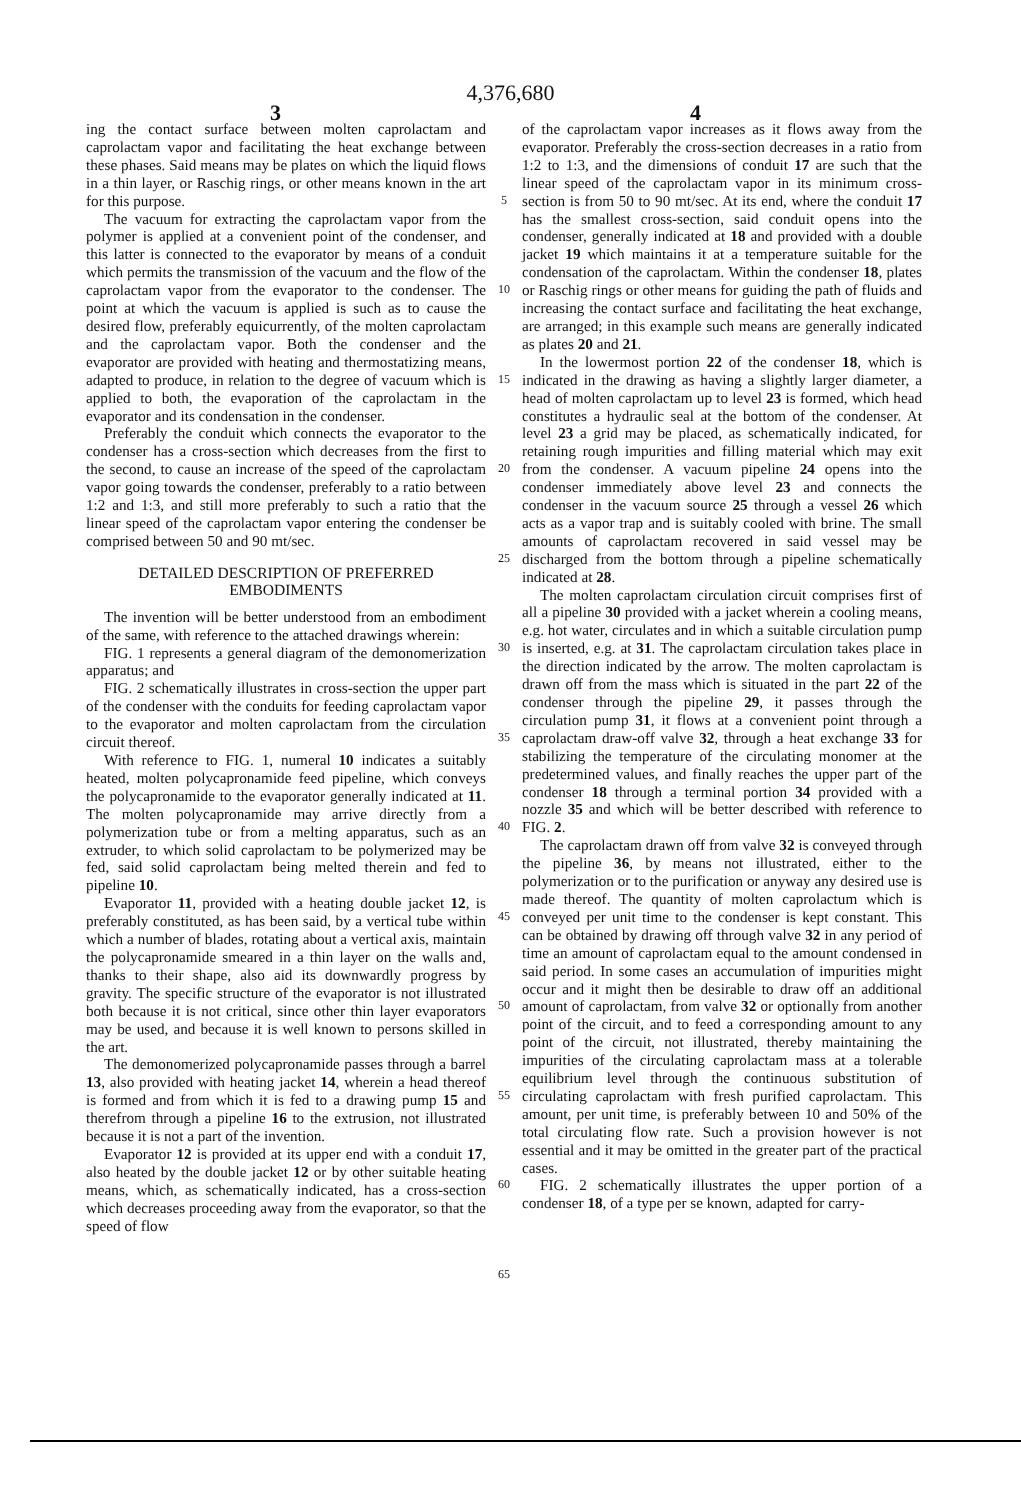4,376,680
3 4
ing the contact surface between molten caprolactam and caprolactam vapor and facilitating the heat exchange between these phases. Said means may be plates on which the liquid flows in a thin layer, or Raschig rings, or other means known in the art for this purpose.
The vacuum for extracting the caprolactam vapor from the polymer is applied at a convenient point of the condenser, and this latter is connected to the evaporator by means of a conduit which permits the transmission of the vacuum and the flow of the caprolactam vapor from the evaporator to the condenser. The point at which the vacuum is applied is such as to cause the desired flow, preferably equicurrently, of the molten caprolactam and the caprolactam vapor. Both the condenser and the evaporator are provided with heating and thermostatizing means, adapted to produce, in relation to the degree of vacuum which is applied to both, the evaporation of the caprolactam in the evaporator and its condensation in the condenser.
Preferably the conduit which connects the evaporator to the condenser has a cross-section which decreases from the first to the second, to cause an increase of the speed of the caprolactam vapor going towards the condenser, preferably to a ratio between 1:2 and 1:3, and still more preferably to such a ratio that the linear speed of the caprolactam vapor entering the condenser be comprised between 50 and 90 mt/sec.
DETAILED DESCRIPTION OF PREFERRED EMBODIMENTS
The invention will be better understood from an embodiment of the same, with reference to the attached drawings wherein:
FIG. 1 represents a general diagram of the demonomerization apparatus; and
FIG. 2 schematically illustrates in cross-section the upper part of the condenser with the conduits for feeding caprolactam vapor to the evaporator and molten caprolactam from the circulation circuit thereof.
With reference to FIG. 1, numeral 10 indicates a suitably heated, molten polycapronamide feed pipeline, which conveys the polycapronamide to the evaporator generally indicated at 11. The molten polycapronamide may arrive directly from a polymerization tube or from a melting apparatus, such as an extruder, to which solid caprolactam to be polymerized may be fed, said solid caprolactam being melted therein and fed to pipeline 10.
Evaporator 11, provided with a heating double jacket 12, is preferably constituted, as has been said, by a vertical tube within which a number of blades, rotating about a vertical axis, maintain the polycapronamide smeared in a thin layer on the walls and, thanks to their shape, also aid its downwardly progress by gravity. The specific structure of the evaporator is not illustrated both because it is not critical, since other thin layer evaporators may be used, and because it is well known to persons skilled in the art.
The demonomerized polycapronamide passes through a barrel 13, also provided with heating jacket 14, wherein a head thereof is formed and from which it is fed to a drawing pump 15 and therefrom through a pipeline 16 to the extrusion, not illustrated because it is not a part of the invention.
Evaporator 12 is provided at its upper end with a conduit 17, also heated by the double jacket 12 or by other suitable heating means, which, as schematically indicated, has a cross-section which decreases proceeding away from the evaporator, so that the speed of flow
5
10
15
20
25
30
35
40
45
50
55
60
65
of the caprolactam vapor increases as it flows away from the evaporator. Preferably the cross-section decreases in a ratio from 1:2 to 1:3, and the dimensions of conduit 17 are such that the linear speed of the caprolactam vapor in its minimum cross-section is from 50 to 90 mt/sec. At its end, where the conduit 17 has the smallest cross-section, said conduit opens into the condenser, generally indicated at 18 and provided with a double jacket 19 which maintains it at a temperature suitable for the condensation of the caprolactam. Within the condenser 18, plates or Raschig rings or other means for guiding the path of fluids and increasing the contact surface and facilitating the heat exchange, are arranged; in this example such means are generally indicated as plates 20 and 21.
In the lowermost portion 22 of the condenser 18, which is indicated in the drawing as having a slightly larger diameter, a head of molten caprolactam up to level 23 is formed, which head constitutes a hydraulic seal at the bottom of the condenser. At level 23 a grid may be placed, as schematically indicated, for retaining rough impurities and filling material which may exit from the condenser. A vacuum pipeline 24 opens into the condenser immediately above level 23 and connects the condenser in the vacuum source 25 through a vessel 26 which acts as a vapor trap and is suitably cooled with brine. The small amounts of caprolactam recovered in said vessel may be discharged from the bottom through a pipeline schematically indicated at 28.
The molten caprolactam circulation circuit comprises first of all a pipeline 30 provided with a jacket wherein a cooling means, e.g. hot water, circulates and in which a suitable circulation pump is inserted, e.g. at 31. The caprolactam circulation takes place in the direction indicated by the arrow. The molten caprolactam is drawn off from the mass which is situated in the part 22 of the condenser through the pipeline 29, it passes through the circulation pump 31, it flows at a convenient point through a caprolactam draw-off valve 32, through a heat exchange 33 for stabilizing the temperature of the circulating monomer at the predetermined values, and finally reaches the upper part of the condenser 18 through a terminal portion 34 provided with a nozzle 35 and which will be better described with reference to FIG. 2.
The caprolactam drawn off from valve 32 is conveyed through the pipeline 36, by means not illustrated, either to the polymerization or to the purification or anyway any desired use is made thereof. The quantity of molten caprolactum which is conveyed per unit time to the condenser is kept constant. This can be obtained by drawing off through valve 32 in any period of time an amount of caprolactam equal to the amount condensed in said period. In some cases an accumulation of impurities might occur and it might then be desirable to draw off an additional amount of caprolactam, from valve 32 or optionally from another point of the circuit, and to feed a corresponding amount to any point of the circuit, not illustrated, thereby maintaining the impurities of the circulating caprolactam mass at a tolerable equilibrium level through the continuous substitution of circulating caprolactam with fresh purified caprolactam. This amount, per unit time, is preferably between 10 and 50% of the total circulating flow rate. Such a provision however is not essential and it may be omitted in the greater part of the practical cases.
FIG. 2 schematically illustrates the upper portion of a condenser 18, of a type per se known, adapted for carry-